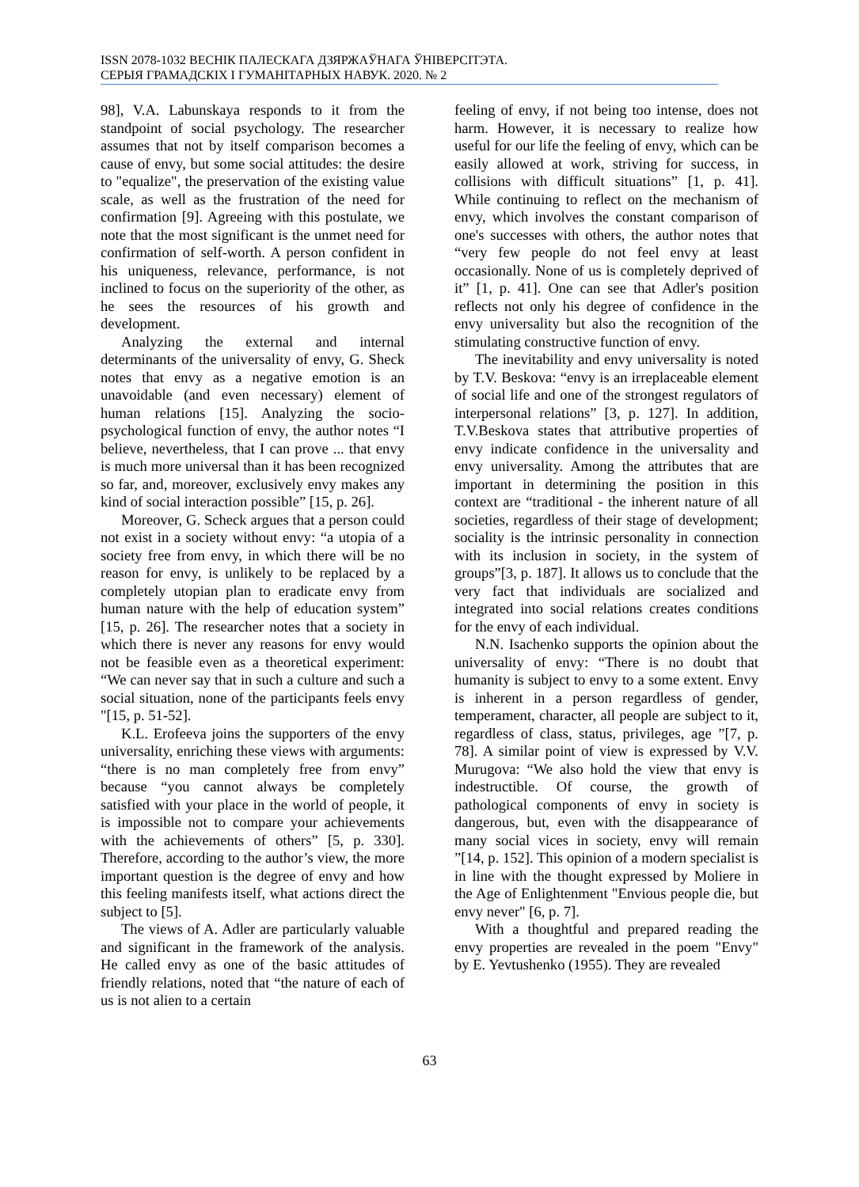ISSN 2078-1032 ВЕСНІК ПАЛЕСКАГА ДЗЯРЖАЎНАГА ЎНІВЕРСІТЭТА.
СЕРЫЯ ГРАМАДСКІХ І ГУМАНІТАРНЫХ НАВУК. 2020. № 2
98], V.A. Labunskaya responds to it from the standpoint of social psychology. The researcher assumes that not by itself comparison becomes a cause of envy, but some social attitudes: the desire to "equalize", the preservation of the existing value scale, as well as the frustration of the need for confirmation [9]. Agreeing with this postulate, we note that the most significant is the unmet need for confirmation of self-worth. A person confident in his uniqueness, relevance, performance, is not inclined to focus on the superiority of the other, as he sees the resources of his growth and development.
Analyzing the external and internal determinants of the universality of envy, G. Sheck notes that envy as a negative emotion is an unavoidable (and even necessary) element of human relations [15]. Analyzing the socio-psychological function of envy, the author notes “I believe, nevertheless, that I can prove ... that envy is much more universal than it has been recognized so far, and, moreover, exclusively envy makes any kind of social interaction possible” [15, p. 26].
Moreover, G. Scheck argues that a person could not exist in a society without envy: “a utopia of a society free from envy, in which there will be no reason for envy, is unlikely to be replaced by a completely utopian plan to eradicate envy from human nature with the help of education system” [15, p. 26]. The researcher notes that a society in which there is never any reasons for envy would not be feasible even as a theoretical experiment: “We can never say that in such a culture and such a social situation, none of the participants feels envy "[15, p. 51-52].
K.L. Erofeeva joins the supporters of the envy universality, enriching these views with arguments: “there is no man completely free from envy” because “you cannot always be completely satisfied with your place in the world of people, it is impossible not to compare your achievements with the achievements of others” [5, p. 330]. Therefore, according to the author’s view, the more important question is the degree of envy and how this feeling manifests itself, what actions direct the subject to [5].
The views of A. Adler are particularly valuable and significant in the framework of the analysis. He called envy as one of the basic attitudes of friendly relations, noted that “the nature of each of us is not alien to a certain
feeling of envy, if not being too intense, does not harm. However, it is necessary to realize how useful for our life the feeling of envy, which can be easily allowed at work, striving for success, in collisions with difficult situations” [1, p. 41]. While continuing to reflect on the mechanism of envy, which involves the constant comparison of one's successes with others, the author notes that “very few people do not feel envy at least occasionally. None of us is completely deprived of it” [1, p. 41]. One can see that Adler's position reflects not only his degree of confidence in the envy universality but also the recognition of the stimulating constructive function of envy.
The inevitability and envy universality is noted by T.V. Beskova: “envy is an irreplaceable element of social life and one of the strongest regulators of interpersonal relations” [3, p. 127]. In addition, T.V.Beskova states that attributive properties of envy indicate confidence in the universality and envy universality. Among the attributes that are important in determining the position in this context are “traditional - the inherent nature of all societies, regardless of their stage of development; sociality is the intrinsic personality in connection with its inclusion in society, in the system of groups”[3, p. 187]. It allows us to conclude that the very fact that individuals are socialized and integrated into social relations creates conditions for the envy of each individual.
N.N. Isachenko supports the opinion about the universality of envy: “There is no doubt that humanity is subject to envy to a some extent. Envy is inherent in a person regardless of gender, temperament, character, all people are subject to it, regardless of class, status, privileges, age ”[7, p. 78]. A similar point of view is expressed by V.V. Murugova: “We also hold the view that envy is indestructible. Of course, the growth of pathological components of envy in society is dangerous, but, even with the disappearance of many social vices in society, envy will remain ”[14, p. 152]. This opinion of a modern specialist is in line with the thought expressed by Moliere in the Age of Enlightenment "Envious people die, but envy never" [6, p. 7].
With a thoughtful and prepared reading the envy properties are revealed in the poem "Envy" by E. Yevtushenko (1955). They are revealed
63